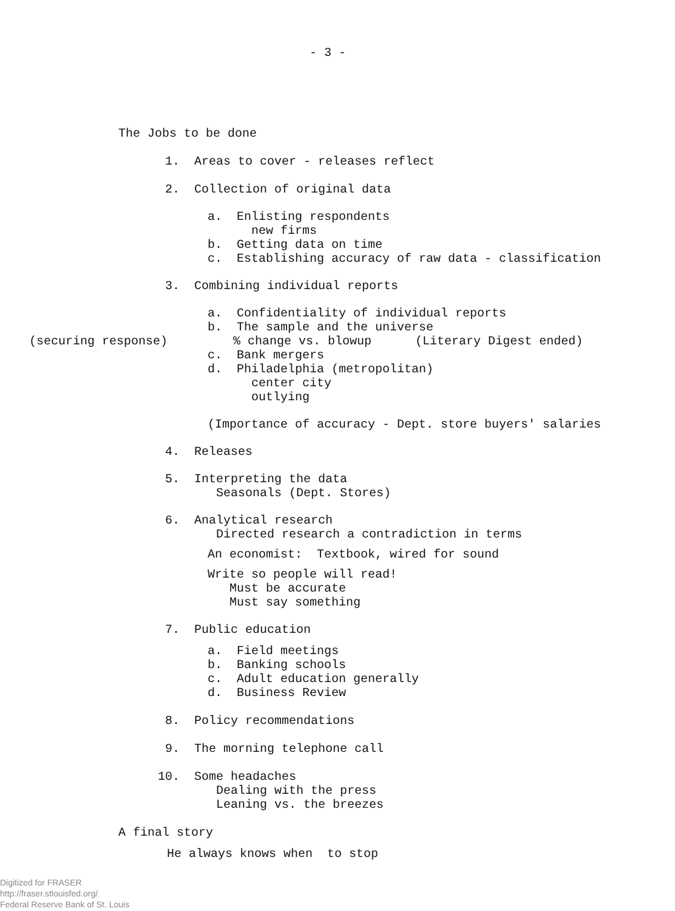- 3 -
The Jobs to be done
1. Areas to cover - releases reflect
2. Collection of original data
a. Enlisting respondents new firms b. Getting data on time c. Establishing accuracy of raw data - classification
3. Combining individual reports
a. Confidentiality of individual reports b. The sample and the universe
(securing response) % change vs. blowup (Literary Digest ended)
c. Bank mergers d. Philadelphia (metropolitan) center city outlying
(Importance of accuracy - Dept. store buyers' salaries
4. Releases
5. Interpreting the data Seasonals (Dept. Stores)
6. Analytical research Directed research a contradiction in terms
An economist: Textbook, wired for sound
Write so people will read! Must be accurate Must say something
7. Public education
a. Field meetings b. Banking schools c. Adult education generally d. Business Review
8. Policy recommendations
9. The morning telephone call
10. Some headaches Dealing with the press Leaning vs. the breezes
A final story
He always knows when to stop
Digitized for FRASER
http://fraser.stlouisfed.org/
Federal Reserve Bank of St. Louis